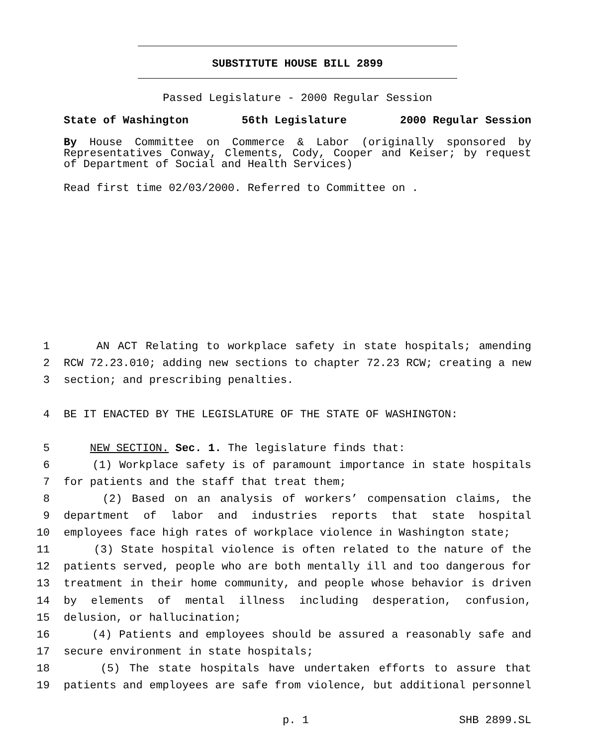SUBSTITUTE HOUSE BILL 2899
Passed Legislature - 2000 Regular Session
State of Washington 56th Legislature 2000 Regular Session
By House Committee on Commerce & Labor (originally sponsored by Representatives Conway, Clements, Cody, Cooper and Keiser; by request of Department of Social and Health Services)
Read first time 02/03/2000. Referred to Committee on .
1 AN ACT Relating to workplace safety in state hospitals; amending
2 RCW 72.23.010; adding new sections to chapter 72.23 RCW; creating a new
3 section; and prescribing penalties.
4 BE IT ENACTED BY THE LEGISLATURE OF THE STATE OF WASHINGTON:
5 NEW SECTION. Sec. 1. The legislature finds that:
6 (1) Workplace safety is of paramount importance in state hospitals
7 for patients and the staff that treat them;
8 (2) Based on an analysis of workers’ compensation claims, the
9 department of labor and industries reports that state hospital
10 employees face high rates of workplace violence in Washington state;
11 (3) State hospital violence is often related to the nature of the
12 patients served, people who are both mentally ill and too dangerous for
13 treatment in their home community, and people whose behavior is driven
14 by elements of mental illness including desperation, confusion,
15 delusion, or hallucination;
16 (4) Patients and employees should be assured a reasonably safe and
17 secure environment in state hospitals;
18 (5) The state hospitals have undertaken efforts to assure that
19 patients and employees are safe from violence, but additional personnel
p. 1 SHB 2899.SL